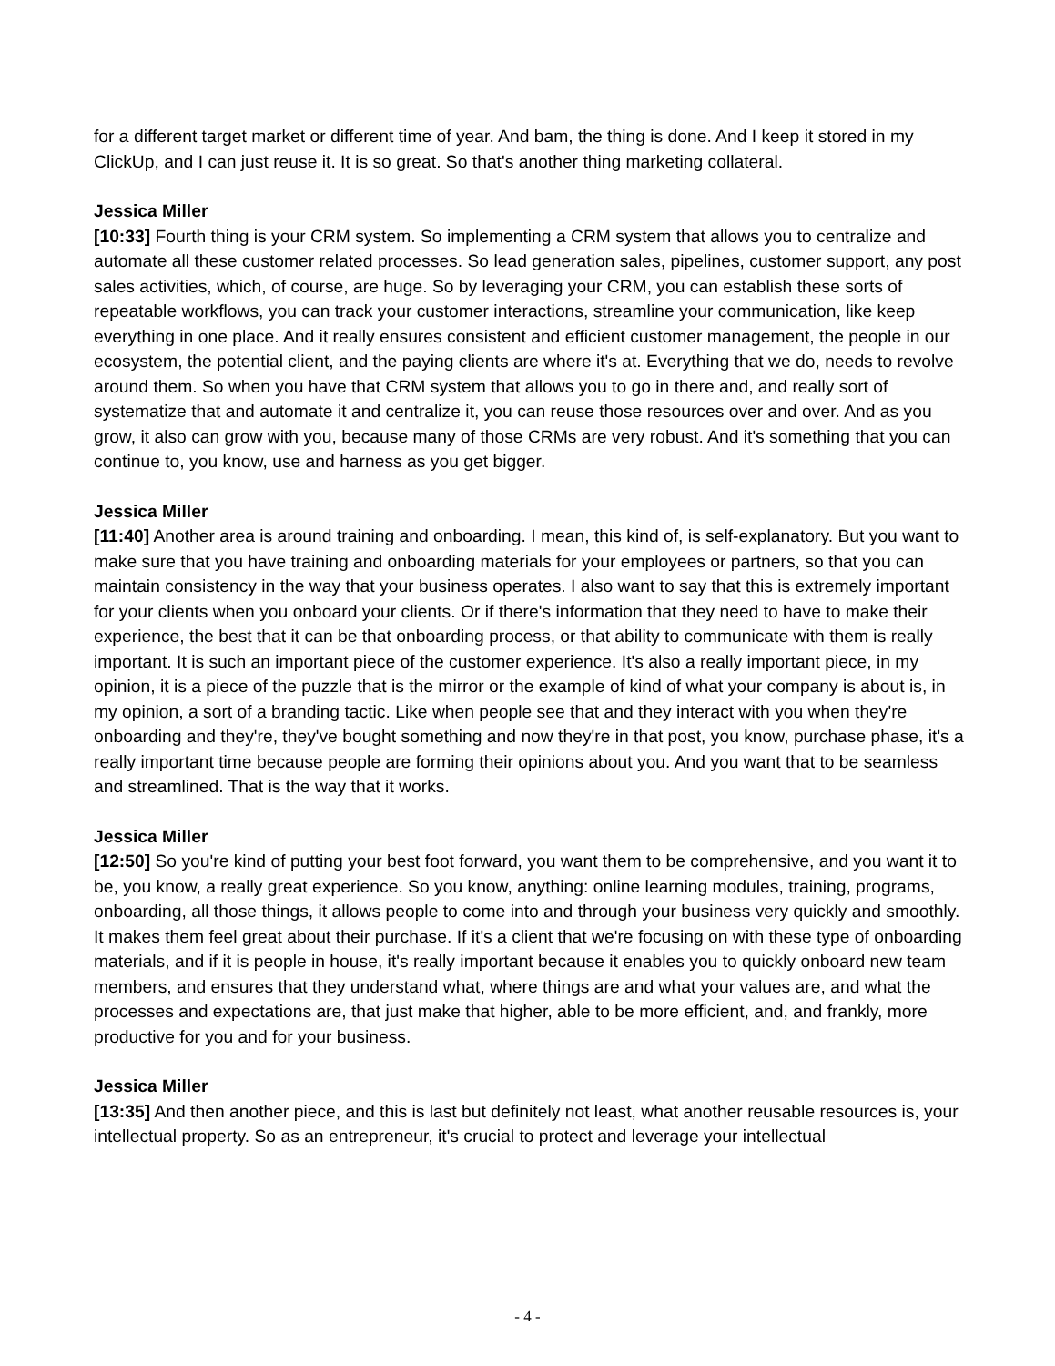for a different target market or different time of year. And bam, the thing is done. And I keep it stored in my ClickUp, and I can just reuse it. It is so great. So that's another thing marketing collateral.
Jessica Miller
[10:33] Fourth thing is your CRM system. So implementing a CRM system that allows you to centralize and automate all these customer related processes. So lead generation sales, pipelines, customer support, any post sales activities, which, of course, are huge. So by leveraging your CRM, you can establish these sorts of repeatable workflows, you can track your customer interactions, streamline your communication, like keep everything in one place. And it really ensures consistent and efficient customer management, the people in our ecosystem, the potential client, and the paying clients are where it's at. Everything that we do, needs to revolve around them. So when you have that CRM system that allows you to go in there and, and really sort of systematize that and automate it and centralize it, you can reuse those resources over and over. And as you grow, it also can grow with you, because many of those CRMs are very robust. And it's something that you can continue to, you know, use and harness as you get bigger.
Jessica Miller
[11:40] Another area is around training and onboarding. I mean, this kind of, is self-explanatory. But you want to make sure that you have training and onboarding materials for your employees or partners, so that you can maintain consistency in the way that your business operates. I also want to say that this is extremely important for your clients when you onboard your clients. Or if there's information that they need to have to make their experience, the best that it can be that onboarding process, or that ability to communicate with them is really important. It is such an important piece of the customer experience. It's also a really important piece, in my opinion, it is a piece of the puzzle that is the mirror or the example of kind of what your company is about is, in my opinion, a sort of a branding tactic. Like when people see that and they interact with you when they're onboarding and they're, they've bought something and now they're in that post, you know, purchase phase, it's a really important time because people are forming their opinions about you. And you want that to be seamless and streamlined. That is the way that it works.
Jessica Miller
[12:50] So you're kind of putting your best foot forward, you want them to be comprehensive, and you want it to be, you know, a really great experience. So you know, anything: online learning modules, training, programs, onboarding, all those things, it allows people to come into and through your business very quickly and smoothly. It makes them feel great about their purchase. If it's a client that we're focusing on with these type of onboarding materials, and if it is people in house, it's really important because it enables you to quickly onboard new team members, and ensures that they understand what, where things are and what your values are, and what the processes and expectations are, that just make that higher, able to be more efficient, and, and frankly, more productive for you and for your business.
Jessica Miller
[13:35] And then another piece, and this is last but definitely not least, what another reusable resources is, your intellectual property. So as an entrepreneur, it's crucial to protect and leverage your intellectual
- 4 -